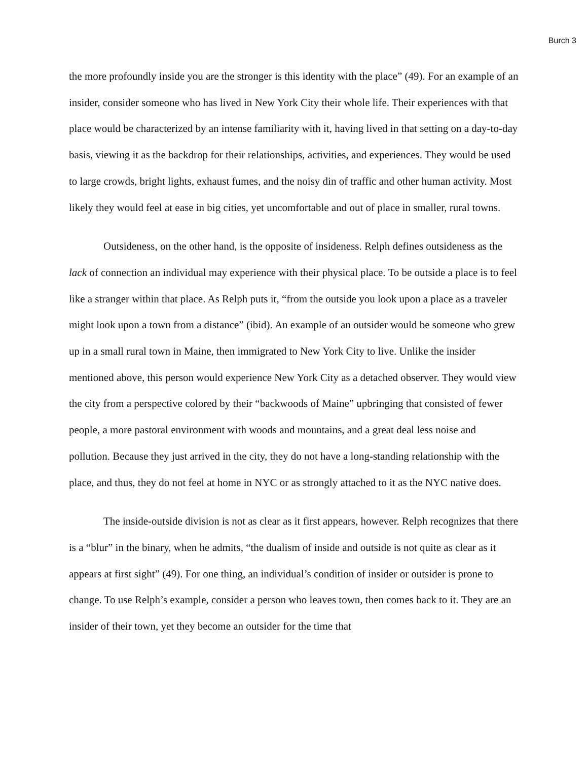Burch 3
the more profoundly inside you are the stronger is this identity with the place” (49). For an example of an insider, consider someone who has lived in New York City their whole life. Their experiences with that place would be characterized by an intense familiarity with it, having lived in that setting on a day-to-day basis, viewing it as the backdrop for their relationships, activities, and experiences. They would be used to large crowds, bright lights, exhaust fumes, and the noisy din of traffic and other human activity. Most likely they would feel at ease in big cities, yet uncomfortable and out of place in smaller, rural towns.
Outsideness, on the other hand, is the opposite of insideness. Relph defines outsideness as the lack of connection an individual may experience with their physical place. To be outside a place is to feel like a stranger within that place. As Relph puts it, “from the outside you look upon a place as a traveler might look upon a town from a distance” (ibid). An example of an outsider would be someone who grew up in a small rural town in Maine, then immigrated to New York City to live. Unlike the insider mentioned above, this person would experience New York City as a detached observer. They would view the city from a perspective colored by their “backwoods of Maine” upbringing that consisted of fewer people, a more pastoral environment with woods and mountains, and a great deal less noise and pollution. Because they just arrived in the city, they do not have a long-standing relationship with the place, and thus, they do not feel at home in NYC or as strongly attached to it as the NYC native does.
The inside-outside division is not as clear as it first appears, however. Relph recognizes that there is a “blur” in the binary, when he admits, “the dualism of inside and outside is not quite as clear as it appears at first sight” (49). For one thing, an individual’s condition of insider or outsider is prone to change. To use Relph’s example, consider a person who leaves town, then comes back to it. They are an insider of their town, yet they become an outsider for the time that